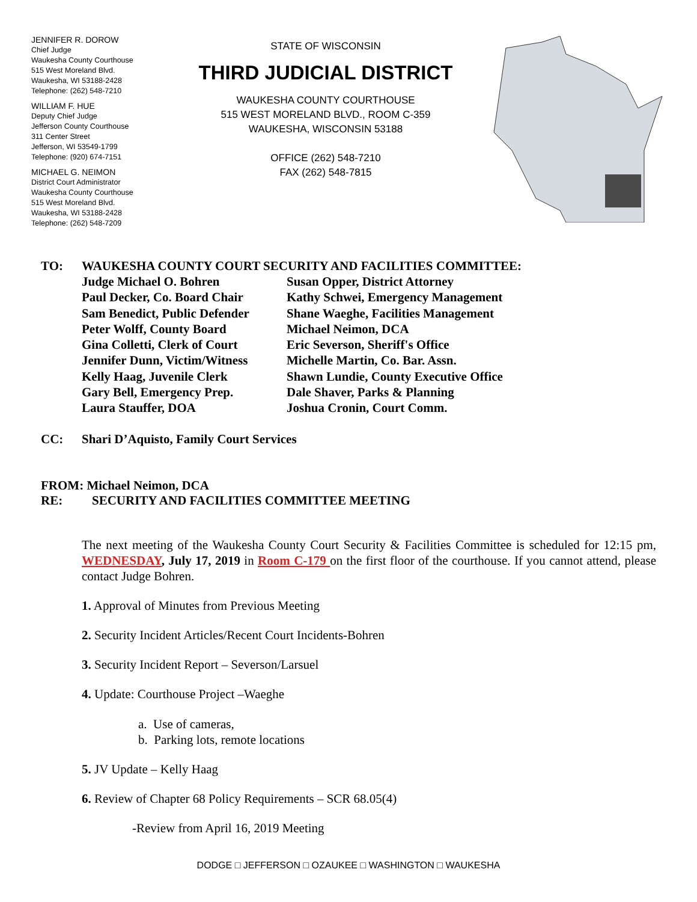JENNIFER R. DOROW
Chief Judge
Waukesha County Courthouse
515 West Moreland Blvd.
Waukesha, WI 53188-2428
Telephone: (262) 548-7210
WILLIAM F. HUE
Deputy Chief Judge
Jefferson County Courthouse
311 Center Street
Jefferson, WI 53549-1799
Telephone: (920) 674-7151
MICHAEL G. NEIMON
District Court Administrator
Waukesha County Courthouse
515 West Moreland Blvd.
Waukesha, WI 53188-2428
Telephone: (262) 548-7209
STATE OF WISCONSIN
THIRD JUDICIAL DISTRICT
WAUKESHA COUNTY COURTHOUSE
515 WEST MORELAND BLVD., ROOM C-359
WAUKESHA, WISCONSIN 53188
OFFICE (262) 548-7210
FAX (262) 548-7815
TO: WAUKESHA COUNTY COURT SECURITY AND FACILITIES COMMITTEE:
Judge Michael O. Bohren
Paul Decker, Co. Board Chair
Sam Benedict, Public Defender
Peter Wolff, County Board
Gina Colletti, Clerk of Court
Jennifer Dunn, Victim/Witness
Kelly Haag, Juvenile Clerk
Gary Bell, Emergency Prep.
Laura Stauffer, DOA
Susan Opper, District Attorney
Kathy Schwei, Emergency Management
Shane Waeghe, Facilities Management
Michael Neimon, DCA
Eric Severson, Sheriff's Office
Michelle Martin, Co. Bar. Assn.
Shawn Lundie, County Executive Office
Dale Shaver, Parks & Planning
Joshua Cronin, Court Comm.
CC: Shari D’Aquisto, Family Court Services
FROM: Michael Neimon, DCA
RE: SECURITY AND FACILITIES COMMITTEE MEETING
The next meeting of the Waukesha County Court Security & Facilities Committee is scheduled for 12:15 pm, WEDNESDAY, July 17, 2019 in Room C-179 on the first floor of the courthouse. If you cannot attend, please contact Judge Bohren.
1. Approval of Minutes from Previous Meeting
2. Security Incident Articles/Recent Court Incidents-Bohren
3. Security Incident Report – Severson/Larsuel
4. Update: Courthouse Project –Waeghe
a. Use of cameras,
b. Parking lots, remote locations
5. JV Update – Kelly Haag
6. Review of Chapter 68 Policy Requirements – SCR 68.05(4)
-Review from April 16, 2019 Meeting
DODGE □ JEFFERSON □ OZAUKEE □ WASHINGTON □ WAUKESHA